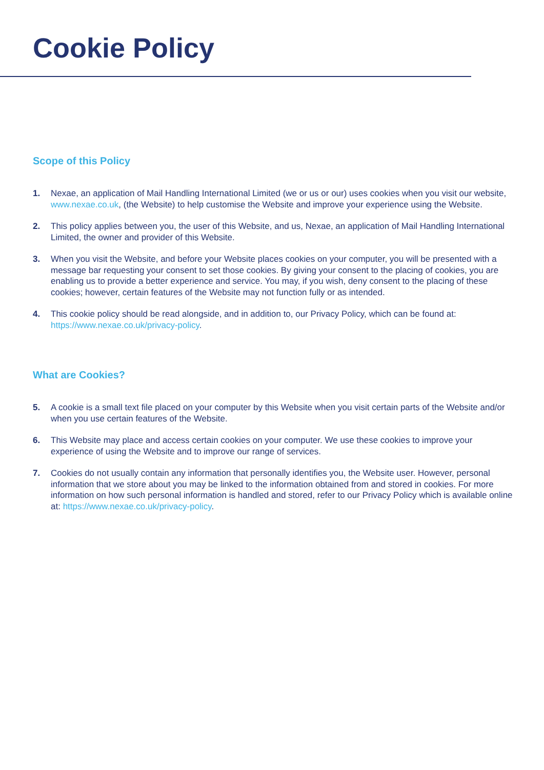Cookie Policy
Scope of this Policy
1. Nexae, an application of Mail Handling International Limited (we or us or our) uses cookies when you visit our website, www.nexae.co.uk, (the Website) to help customise the Website and improve your experience using the Website.
2. This policy applies between you, the user of this Website, and us, Nexae, an application of Mail Handling International Limited, the owner and provider of this Website.
3. When you visit the Website, and before your Website places cookies on your computer, you will be presented with a message bar requesting your consent to set those cookies. By giving your consent to the placing of cookies, you are enabling us to provide a better experience and service. You may, if you wish, deny consent to the placing of these cookies; however, certain features of the Website may not function fully or as intended.
4. This cookie policy should be read alongside, and in addition to, our Privacy Policy, which can be found at: https://www.nexae.co.uk/privacy-policy.
What are Cookies?
5. A cookie is a small text file placed on your computer by this Website when you visit certain parts of the Website and/or when you use certain features of the Website.
6. This Website may place and access certain cookies on your computer. We use these cookies to improve your experience of using the Website and to improve our range of services.
7. Cookies do not usually contain any information that personally identifies you, the Website user. However, personal information that we store about you may be linked to the information obtained from and stored in cookies. For more information on how such personal information is handled and stored, refer to our Privacy Policy which is available online at: https://www.nexae.co.uk/privacy-policy.